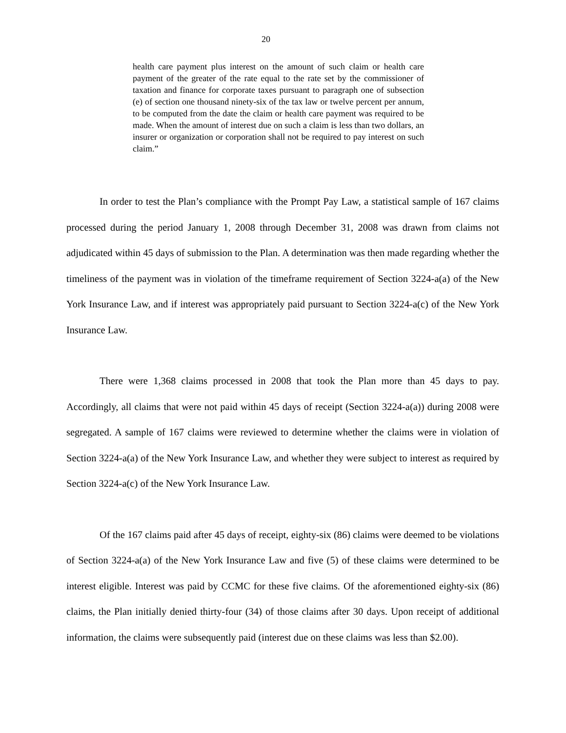20
health care payment plus interest on the amount of such claim or health care payment of the greater of the rate equal to the rate set by the commissioner of taxation and finance for corporate taxes pursuant to paragraph one of subsection (e) of section one thousand ninety-six of the tax law or twelve percent per annum, to be computed from the date the claim or health care payment was required to be made. When the amount of interest due on such a claim is less than two dollars, an insurer or organization or corporation shall not be required to pay interest on such claim.”
In order to test the Plan’s compliance with the Prompt Pay Law, a statistical sample of 167 claims processed during the period January 1, 2008 through December 31, 2008 was drawn from claims not adjudicated within 45 days of submission to the Plan. A determination was then made regarding whether the timeliness of the payment was in violation of the timeframe requirement of Section 3224-a(a) of the New York Insurance Law, and if interest was appropriately paid pursuant to Section 3224-a(c) of the New York Insurance Law.
There were 1,368 claims processed in 2008 that took the Plan more than 45 days to pay. Accordingly, all claims that were not paid within 45 days of receipt (Section 3224-a(a)) during 2008 were segregated. A sample of 167 claims were reviewed to determine whether the claims were in violation of Section 3224-a(a) of the New York Insurance Law, and whether they were subject to interest as required by Section 3224-a(c) of the New York Insurance Law.
Of the 167 claims paid after 45 days of receipt, eighty-six (86) claims were deemed to be violations of Section 3224-a(a) of the New York Insurance Law and five (5) of these claims were determined to be interest eligible. Interest was paid by CCMC for these five claims. Of the aforementioned eighty-six (86) claims, the Plan initially denied thirty-four (34) of those claims after 30 days. Upon receipt of additional information, the claims were subsequently paid (interest due on these claims was less than $2.00).